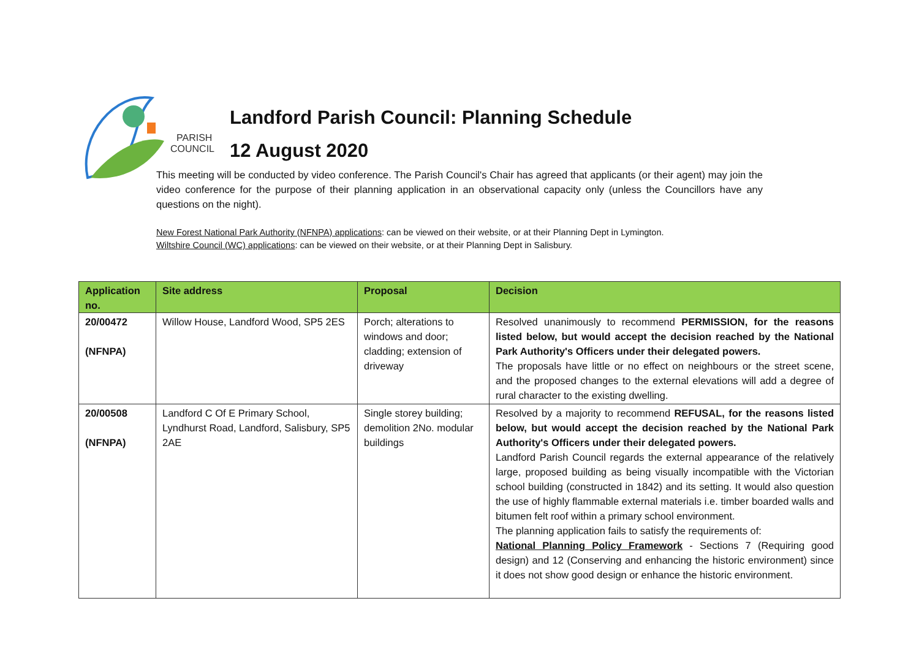PARISH
COUNCIL
Landford Parish Council: Planning Schedule
12 August 2020
This meeting will be conducted by video conference. The Parish Council's Chair has agreed that applicants (or their agent) may join the video conference for the purpose of their planning application in an observational capacity only (unless the Councillors have any questions on the night).
New Forest National Park Authority (NFNPA) applications: can be viewed on their website, or at their Planning Dept in Lymington.
Wiltshire Council (WC) applications: can be viewed on their website, or at their Planning Dept in Salisbury.
| Application no. | Site address | Proposal | Decision |
| --- | --- | --- | --- |
| 20/00472 (NFNPA) | Willow House, Landford Wood, SP5 2ES | Porch; alterations to windows and door; cladding; extension of driveway | Resolved unanimously to recommend PERMISSION, for the reasons listed below, but would accept the decision reached by the National Park Authority's Officers under their delegated powers. The proposals have little or no effect on neighbours or the street scene, and the proposed changes to the external elevations will add a degree of rural character to the existing dwelling. |
| 20/00508 (NFNPA) | Landford C Of E Primary School, Lyndhurst Road, Landford, Salisbury, SP5 2AE | Single storey building; demolition 2No. modular buildings | Resolved by a majority to recommend REFUSAL, for the reasons listed below, but would accept the decision reached by the National Park Authority's Officers under their delegated powers. Landford Parish Council regards the external appearance of the relatively large, proposed building as being visually incompatible with the Victorian school building (constructed in 1842) and its setting. It would also question the use of highly flammable external materials i.e. timber boarded walls and bitumen felt roof within a primary school environment. The planning application fails to satisfy the requirements of: National Planning Policy Framework - Sections 7 (Requiring good design) and 12 (Conserving and enhancing the historic environment) since it does not show good design or enhance the historic environment. |